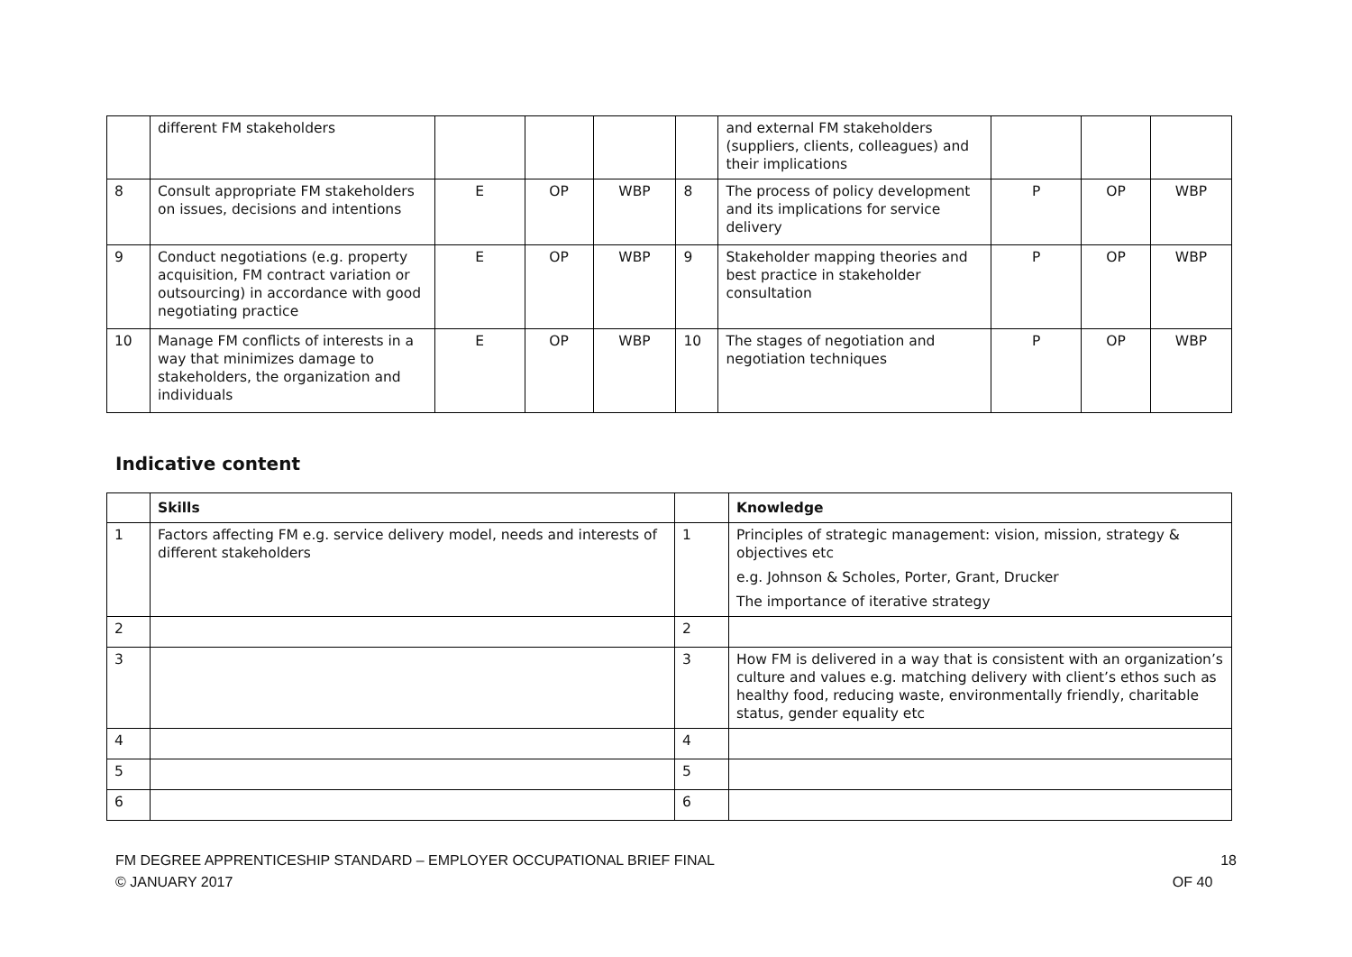| | different FM stakeholders | | | | | and external FM stakeholders (suppliers, clients, colleagues) and their implications | | | |
| 8 | Consult appropriate FM stakeholders on issues, decisions and intentions | E | OP | WBP | 8 | The process of policy development and its implications for service delivery | P | OP | WBP |
| 9 | Conduct negotiations (e.g. property acquisition, FM contract variation or outsourcing) in accordance with good negotiating practice | E | OP | WBP | 9 | Stakeholder mapping theories and best practice in stakeholder consultation | P | OP | WBP |
| 10 | Manage FM conflicts of interests in a way that minimizes damage to stakeholders, the organization and individuals | E | OP | WBP | 10 | The stages of negotiation and negotiation techniques | P | OP | WBP |
Indicative content
| | Skills | | Knowledge |
| --- | --- | --- | --- |
| 1 | Factors affecting FM e.g. service delivery model, needs and interests of different stakeholders | 1 | Principles of strategic management: vision, mission, strategy & objectives etc e.g. Johnson & Scholes, Porter, Grant, Drucker The importance of iterative strategy |
| 2 | | 2 | |
| 3 | | 3 | How FM is delivered in a way that is consistent with an organization’s culture and values e.g. matching delivery with client’s ethos such as healthy food, reducing waste, environmentally friendly, charitable status, gender equality etc |
| 4 | | 4 | |
| 5 | | 5 | |
| 6 | | 6 | |
FM DEGREE APPRENTICESHIP STANDARD – EMPLOYER OCCUPATIONAL BRIEF FINAL
© JANUARY 2017
18
OF 40